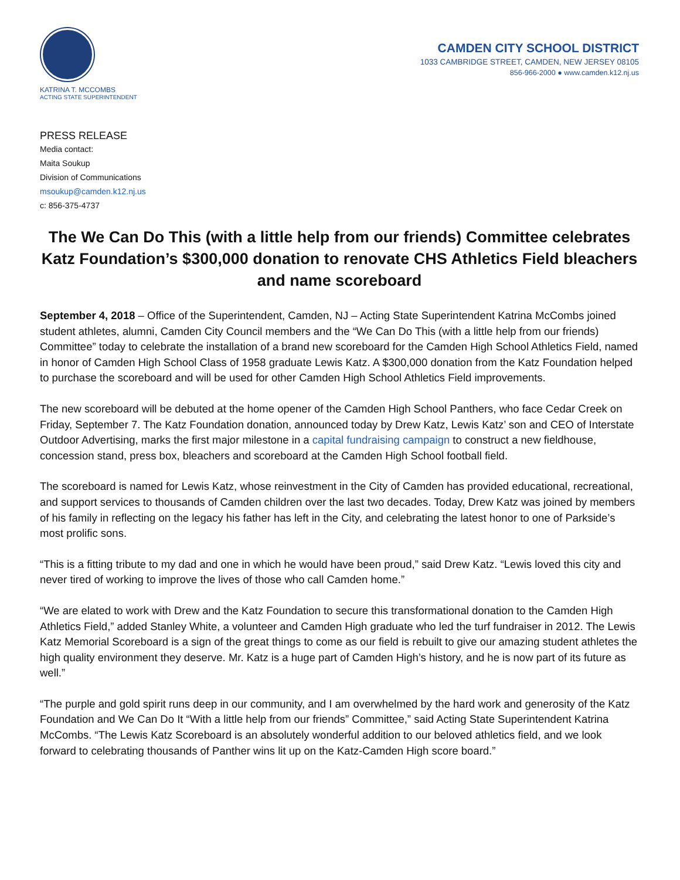KATRINA T. MCCOMBS
ACTING STATE SUPERINTENDENT
CAMDEN CITY SCHOOL DISTRICT
1033 CAMBRIDGE STREET, CAMDEN, NEW JERSEY 08105
856-966-2000 ● www.camden.k12.nj.us
PRESS RELEASE
Media contact:
Maita Soukup
Division of Communications
msoukup@camden.k12.nj.us
c: 856-375-4737
The We Can Do This (with a little help from our friends) Committee celebrates Katz Foundation’s $300,000 donation to renovate CHS Athletics Field bleachers and name scoreboard
September 4, 2018 – Office of the Superintendent, Camden, NJ – Acting State Superintendent Katrina McCombs joined student athletes, alumni, Camden City Council members and the “We Can Do This (with a little help from our friends) Committee” today to celebrate the installation of a brand new scoreboard for the Camden High School Athletics Field, named in honor of Camden High School Class of 1958 graduate Lewis Katz. A $300,000 donation from the Katz Foundation helped to purchase the scoreboard and will be used for other Camden High School Athletics Field improvements.
The new scoreboard will be debuted at the home opener of the Camden High School Panthers, who face Cedar Creek on Friday, September 7. The Katz Foundation donation, announced today by Drew Katz, Lewis Katz’ son and CEO of Interstate Outdoor Advertising, marks the first major milestone in a capital fundraising campaign to construct a new fieldhouse, concession stand, press box, bleachers and scoreboard at the Camden High School football field.
The scoreboard is named for Lewis Katz, whose reinvestment in the City of Camden has provided educational, recreational, and support services to thousands of Camden children over the last two decades. Today, Drew Katz was joined by members of his family in reflecting on the legacy his father has left in the City, and celebrating the latest honor to one of Parkside’s most prolific sons.
“This is a fitting tribute to my dad and one in which he would have been proud,” said Drew Katz. “Lewis loved this city and never tired of working to improve the lives of those who call Camden home.”
“We are elated to work with Drew and the Katz Foundation to secure this transformational donation to the Camden High Athletics Field,” added Stanley White, a volunteer and Camden High graduate who led the turf fundraiser in 2012. The Lewis Katz Memorial Scoreboard is a sign of the great things to come as our field is rebuilt to give our amazing student athletes the high quality environment they deserve. Mr. Katz is a huge part of Camden High’s history, and he is now part of its future as well.”
“The purple and gold spirit runs deep in our community, and I am overwhelmed by the hard work and generosity of the Katz Foundation and We Can Do It “With a little help from our friends” Committee,” said Acting State Superintendent Katrina McCombs. “The Lewis Katz Scoreboard is an absolutely wonderful addition to our beloved athletics field, and we look forward to celebrating thousands of Panther wins lit up on the Katz-Camden High score board.”